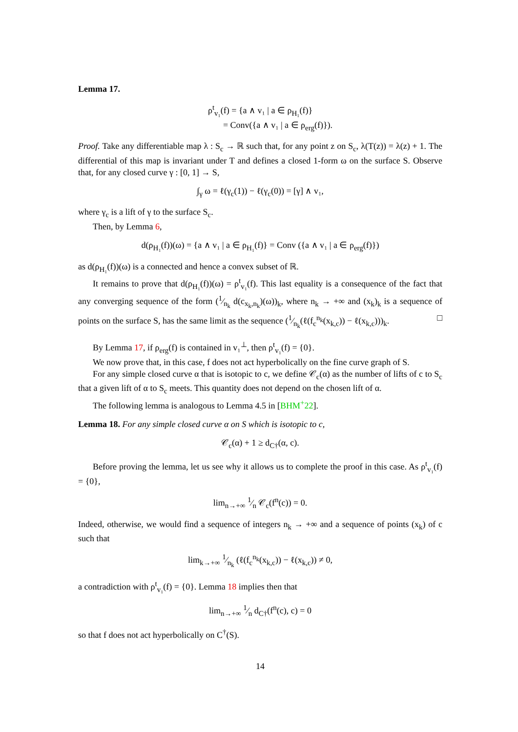Lemma 17.
ρ<sup>t</sup><sub>v₁</sub>(f) = {a ∧ v₁ | a ∈ ρ<sub>H₁</sub>(f)}
= Conv({a ∧ v₁ | a ∈ ρ<sub>erg</sub>(f)}).
Proof. Take any differentiable map λ : S<sub>c</sub> → ℝ such that, for any point z on S<sub>c</sub>, λ(T(z)) = λ(z) + 1. The differential of this map is invariant under T and defines a closed 1-form ω on the surface S. Observe that, for any closed curve γ : [0, 1] → S,
∫<sub>γ</sub> ω = ℓ(γ<sub>c</sub>(1)) − ℓ(γ<sub>c</sub>(0)) = [γ] ∧ v₁,
where γ<sub>c</sub> is a lift of γ to the surface S<sub>c</sub>.
Then, by Lemma 6,
d(ρ<sub>H₁</sub>(f))(ω) = {a ∧ v₁ | a ∈ ρ<sub>H₁</sub>(f)} = Conv ({a ∧ v₁ | a ∈ ρ<sub>erg</sub>(f)})
as d(ρ<sub>H₁</sub>(f))(ω) is a connected and hence a convex subset of ℝ.
It remains to prove that d(ρ<sub>H₁</sub>(f))(ω) = ρ<sup>t</sup><sub>v₁</sub>(f). This last equality is a consequence of the fact that any converging sequence of the form (1⁄n<sub>k</sub> d(c<sub>x<sub>k</sub>,n<sub>k</sub></sub>)(ω))<sub>k</sub>, where n<sub>k</sub> → +∞ and (x<sub>k</sub>)<sub>k</sub> is a sequence of points on the surface S, has the same limit as the sequence (1⁄n<sub>k</sub>(ℓ(f<sub>c</sub><sup>n<sub>k</sub></sup>(x<sub>k,c</sub>)) − ℓ(x<sub>k,c</sub>)))<sub>k</sub>. □
By Lemma 17, if ρ<sub>erg</sub>(f) is contained in v₁<sup>⊥</sup>, then ρ<sup>t</sup><sub>v₁</sub>(f) = {0}.
We now prove that, in this case, f does not act hyperbolically on the fine curve graph of S.
For any simple closed curve α that is isotopic to c, we define 𝒞<sub>c</sub>(α) as the number of lifts of c to S<sub>c</sub> that a given lift of α to S<sub>c</sub> meets. This quantity does not depend on the chosen lift of α.
The following lemma is analogous to Lemma 4.5 in [BHM<sup>+</sup>22].
Lemma 18. For any simple closed curve α on S which is isotopic to c,
𝒞<sub>c</sub>(α) + 1 ≥ d<sub>C†</sub>(α, c).
Before proving the lemma, let us see why it allows us to complete the proof in this case. As ρ<sup>t</sup><sub>v₁</sub>(f) = {0},
lim<sub>n→+∞</sub> 1⁄n 𝒞<sub>c</sub>(f<sup>n</sup>(c)) = 0.
Indeed, otherwise, we would find a sequence of integers n<sub>k</sub> → +∞ and a sequence of points (x<sub>k</sub>) of c such that
lim<sub>k→+∞</sub> 1⁄n<sub>k</sub> (ℓ(f<sub>c</sub><sup>n<sub>k</sub></sup>(x<sub>k,c</sub>)) − ℓ(x<sub>k,c</sub>)) ≠ 0,
a contradiction with ρ<sup>t</sup><sub>v₁</sub>(f) = {0}. Lemma 18 implies then that
lim<sub>n→+∞</sub> 1⁄n d<sub>C†</sub>(f<sup>n</sup>(c), c) = 0
so that f does not act hyperbolically on C<sup>†</sup>(S).
14